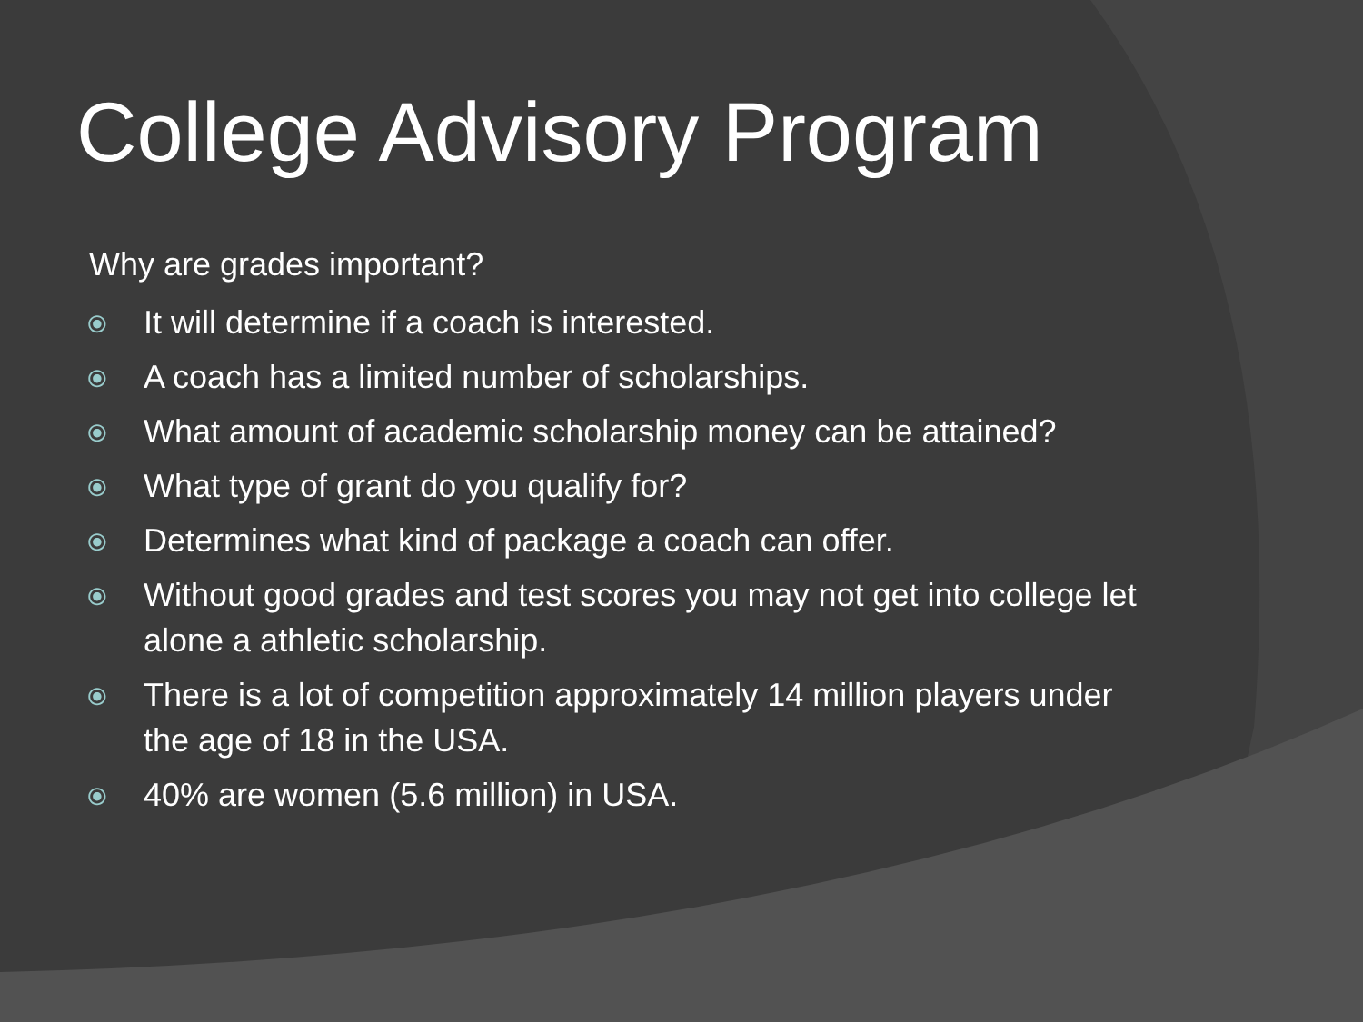College Advisory Program
Why are grades important?
⦿ It will determine if a coach is interested.
⦿ A coach has a limited number of scholarships.
⦿ What amount of academic scholarship money can be attained?
⦿ What type of grant do you qualify for?
⦿ Determines what kind of package a coach can offer.
⦿ Without good grades and test scores you may not get into college let alone a athletic scholarship.
⦿ There is a lot of competition approximately 14 million players under the age of 18 in the USA.
⦿ 40% are women (5.6 million) in USA.